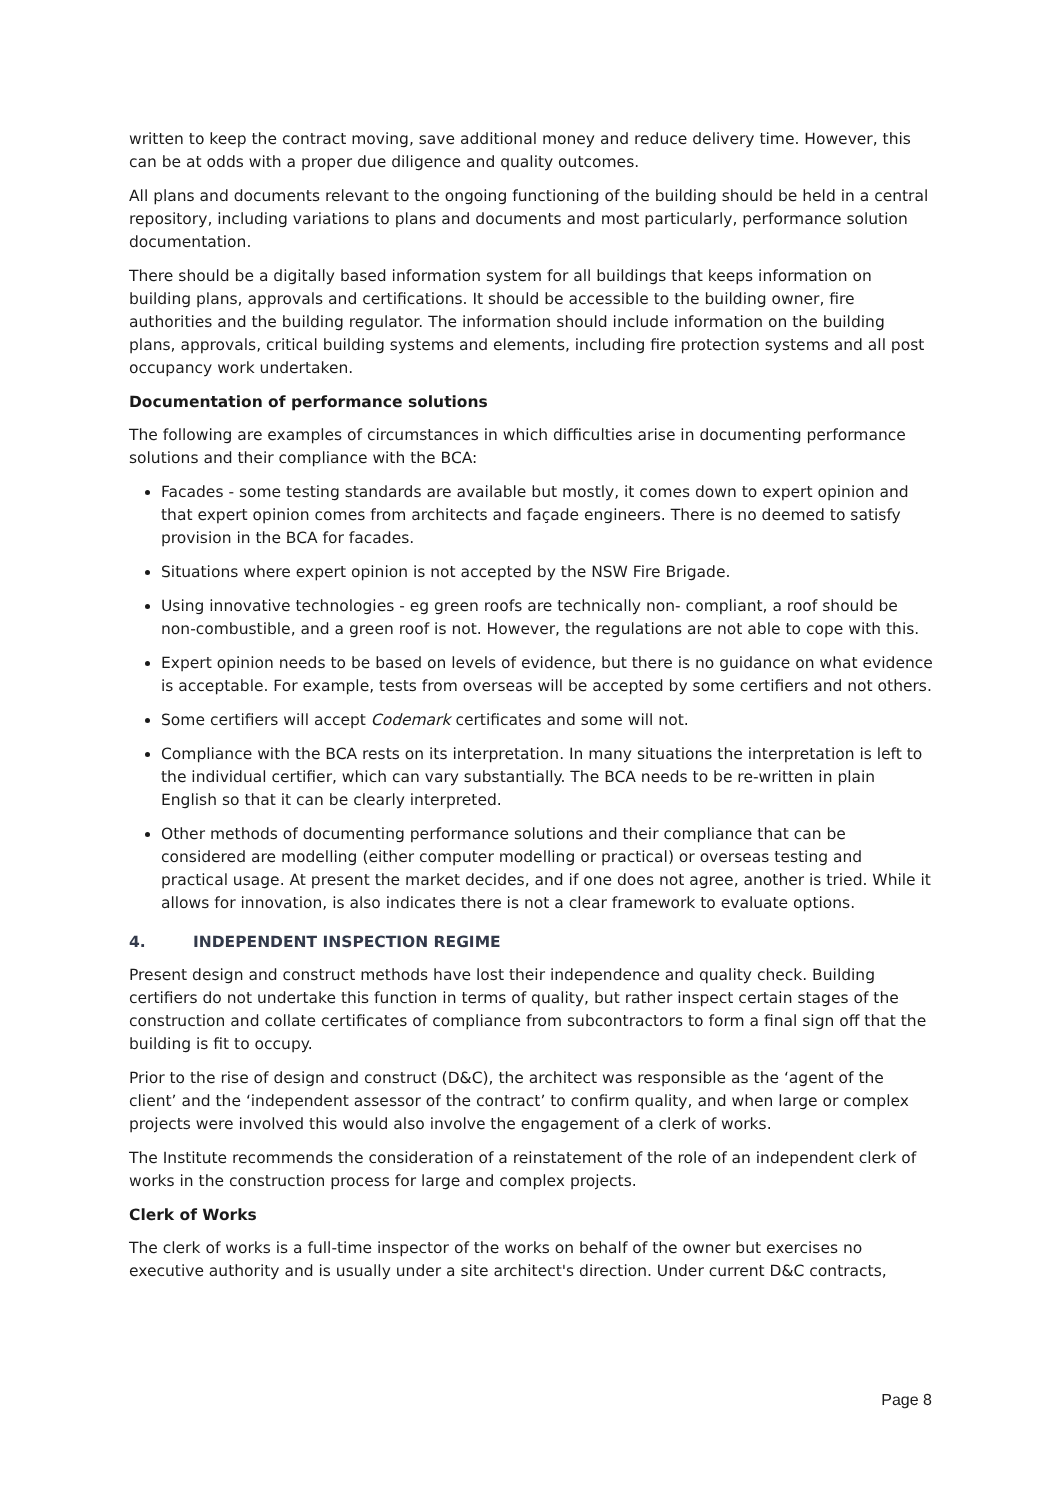written to keep the contract moving, save additional money and reduce delivery time. However, this can be at odds with a proper due diligence and quality outcomes.
All plans and documents relevant to the ongoing functioning of the building should be held in a central repository, including variations to plans and documents and most particularly, performance solution documentation.
There should be a digitally based information system for all buildings that keeps information on building plans, approvals and certifications. It should be accessible to the building owner, fire authorities and the building regulator. The information should include information on the building plans, approvals, critical building systems and elements, including fire protection systems and all post occupancy work undertaken.
Documentation of performance solutions
The following are examples of circumstances in which difficulties arise in documenting performance solutions and their compliance with the BCA:
Facades - some testing standards are available but mostly, it comes down to expert opinion and that expert opinion comes from architects and façade engineers. There is no deemed to satisfy provision in the BCA for facades.
Situations where expert opinion is not accepted by the NSW Fire Brigade.
Using innovative technologies - eg green roofs are technically non- compliant, a roof should be non-combustible, and a green roof is not. However, the regulations are not able to cope with this.
Expert opinion needs to be based on levels of evidence, but there is no guidance on what evidence is acceptable. For example, tests from overseas will be accepted by some certifiers and not others.
Some certifiers will accept Codemark certificates and some will not.
Compliance with the BCA rests on its interpretation. In many situations the interpretation is left to the individual certifier, which can vary substantially. The BCA needs to be re-written in plain English so that it can be clearly interpreted.
Other methods of documenting performance solutions and their compliance that can be considered are modelling (either computer modelling or practical) or overseas testing and practical usage. At present the market decides, and if one does not agree, another is tried. While it allows for innovation, is also indicates there is not a clear framework to evaluate options.
4. INDEPENDENT INSPECTION REGIME
Present design and construct methods have lost their independence and quality check. Building certifiers do not undertake this function in terms of quality, but rather inspect certain stages of the construction and collate certificates of compliance from subcontractors to form a final sign off that the building is fit to occupy.
Prior to the rise of design and construct (D&C), the architect was responsible as the ‘agent of the client’ and the ‘independent assessor of the contract’ to confirm quality, and when large or complex projects were involved this would also involve the engagement of a clerk of works.
The Institute recommends the consideration of a reinstatement of the role of an independent clerk of works in the construction process for large and complex projects.
Clerk of Works
The clerk of works is a full-time inspector of the works on behalf of the owner but exercises no executive authority and is usually under a site architect's direction. Under current D&C contracts,
Page 8